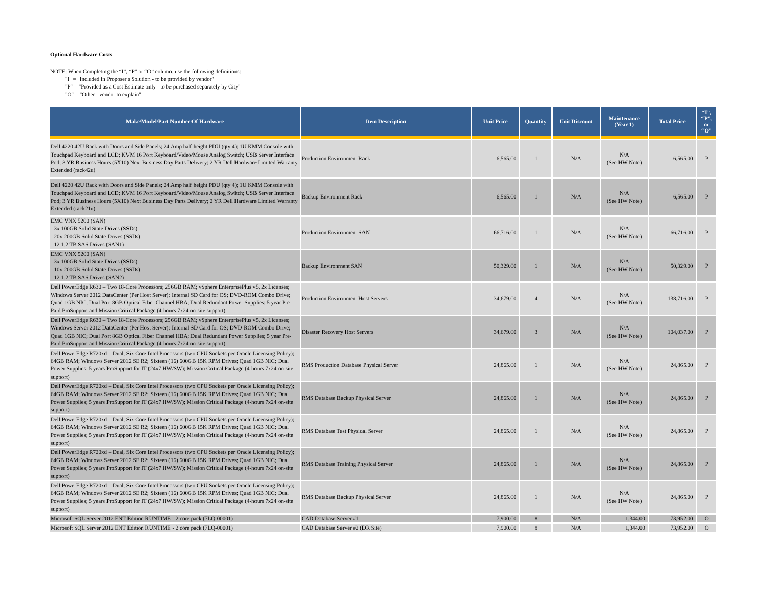Optional Hardware Costs
NOTE: When Completing the “I”, “P” or “O” column, use the following definitions:
"I" = "Included in Proposer's Solution - to be provided by vendor"
"P" = "Provided as a Cost Estimate only - to be purchased separately by City"
"O" = "Other - vendor to explain"
| Make/Model/Part Number Of Hardware | Item Description | Unit Price | Quantity | Unit Discount | Maintenance (Year 1) | Total Price | “I”, “P”, or “O” |
| --- | --- | --- | --- | --- | --- | --- | --- |
| Dell 4220 42U Rack with Doors and Side Panels; 24 Amp half height PDU (qty 4); 1U KMM Console with Touchpad Keyboard and LCD; KVM 16 Port Keyboard/Video/Mouse Analog Switch; USB Server Interface Pod; 3 YR Business Hours (5X10) Next Business Day Parts Delivery; 2 YR Dell Hardware Limited Warranty Extended (rack42u) | Production Environment Rack | 6,565.00 | 1 | N/A | N/A (See HW Note) | 6,565.00 | P |
| Dell 4220 42U Rack with Doors and Side Panels; 24 Amp half height PDU (qty 4); 1U KMM Console with Touchpad Keyboard and LCD; KVM 16 Port Keyboard/Video/Mouse Analog Switch; USB Server Interface Pod; 3 YR Business Hours (5X10) Next Business Day Parts Delivery; 2 YR Dell Hardware Limited Warranty Extended (rack21u) | Backup Environment Rack | 6,565.00 | 1 | N/A | N/A (See HW Note) | 6,565.00 | P |
| EMC VNX 5200 (SAN) - 3x 100GB Solid State Drives (SSDs) - 20x 200GB Solid State Drives (SSDs) - 12 1.2 TB SAS Drives (SAN1) | Production Environment SAN | 66,716.00 | 1 | N/A | N/A (See HW Note) | 66,716.00 | P |
| EMC VNX 5200 (SAN) - 3x 100GB Solid State Drives (SSDs) - 10x 200GB Solid State Drives (SSDs) - 12 1.2 TB SAS Drives (SAN2) | Backup Environment SAN | 50,329.00 | 1 | N/A | N/A (See HW Note) | 50,329.00 | P |
| Dell PowerEdge R630 – Two 18-Core Processors; 256GB RAM; vSphere EnterprisePlus v5, 2x Licenses; Windows Server 2012 DataCenter (Per Host Server); Internal SD Card for OS; DVD-ROM Combo Drive; Quad 1GB NIC; Dual Port 8GB Optical Fiber Channel HBA; Dual Redundant Power Supplies; 5 year Pre-Paid ProSupport and Mission Critical Package (4-hours 7x24 on-site support) | Production Environment Host Servers | 34,679.00 | 4 | N/A | N/A (See HW Note) | 138,716.00 | P |
| Dell PowerEdge R630 – Two 18-Core Processors; 256GB RAM; vSphere EnterprisePlus v5, 2x Licenses; Windows Server 2012 DataCenter (Per Host Server); Internal SD Card for OS; DVD-ROM Combo Drive; Quad 1GB NIC; Dual Port 8GB Optical Fiber Channel HBA; Dual Redundant Power Supplies; 5 year Pre-Paid ProSupport and Mission Critical Package (4-hours 7x24 on-site support) | Disaster Recovery Host Servers | 34,679.00 | 3 | N/A | N/A (See HW Note) | 104,037.00 | P |
| Dell PowerEdge R720xd – Dual, Six Core Intel Processors (two CPU Sockets per Oracle Licensing Policy); 64GB RAM; Windows Server 2012 SE R2; Sixteen (16) 600GB 15K RPM Drives; Quad 1GB NIC; Dual Power Supplies; 5 years ProSupport for IT (24x7 HW/SW); Mission Critical Package (4-hours 7x24 on-site support) | RMS Production Database Physical Server | 24,865.00 | 1 | N/A | N/A (See HW Note) | 24,865.00 | P |
| Dell PowerEdge R720xd – Dual, Six Core Intel Processors (two CPU Sockets per Oracle Licensing Policy); 64GB RAM; Windows Server 2012 SE R2; Sixteen (16) 600GB 15K RPM Drives; Quad 1GB NIC; Dual Power Supplies; 5 years ProSupport for IT (24x7 HW/SW); Mission Critical Package (4-hours 7x24 on-site support) | RMS Database Backup Physical Server | 24,865.00 | 1 | N/A | N/A (See HW Note) | 24,865.00 | P |
| Dell PowerEdge R720xd – Dual, Six Core Intel Processors (two CPU Sockets per Oracle Licensing Policy); 64GB RAM; Windows Server 2012 SE R2; Sixteen (16) 600GB 15K RPM Drives; Quad 1GB NIC; Dual Power Supplies; 5 years ProSupport for IT (24x7 HW/SW); Mission Critical Package (4-hours 7x24 on-site support) | RMS Database Test Physical Server | 24,865.00 | 1 | N/A | N/A (See HW Note) | 24,865.00 | P |
| Dell PowerEdge R720xd – Dual, Six Core Intel Processors (two CPU Sockets per Oracle Licensing Policy); 64GB RAM; Windows Server 2012 SE R2; Sixteen (16) 600GB 15K RPM Drives; Quad 1GB NIC; Dual Power Supplies; 5 years ProSupport for IT (24x7 HW/SW); Mission Critical Package (4-hours 7x24 on-site support) | RMS Database Training Physical Server | 24,865.00 | 1 | N/A | N/A (See HW Note) | 24,865.00 | P |
| Dell PowerEdge R720xd – Dual, Six Core Intel Processors (two CPU Sockets per Oracle Licensing Policy); 64GB RAM; Windows Server 2012 SE R2; Sixteen (16) 600GB 15K RPM Drives; Quad 1GB NIC; Dual Power Supplies; 5 years ProSupport for IT (24x7 HW/SW); Mission Critical Package (4-hours 7x24 on-site support) | RMS Database Backup Physical Server | 24,865.00 | 1 | N/A | N/A (See HW Note) | 24,865.00 | P |
| Microsoft SQL Server 2012 ENT Edition RUNTIME - 2 core pack (7LQ-00001) | CAD Database Server #1 | 7,900.00 | 8 | N/A | 1,344.00 | 73,952.00 | O |
| Microsoft SQL Server 2012 ENT Edition RUNTIME - 2 core pack (7LQ-00001) | CAD Database Server #2 (DR Site) | 7,900.00 | 8 | N/A | 1,344.00 | 73,952.00 | O |